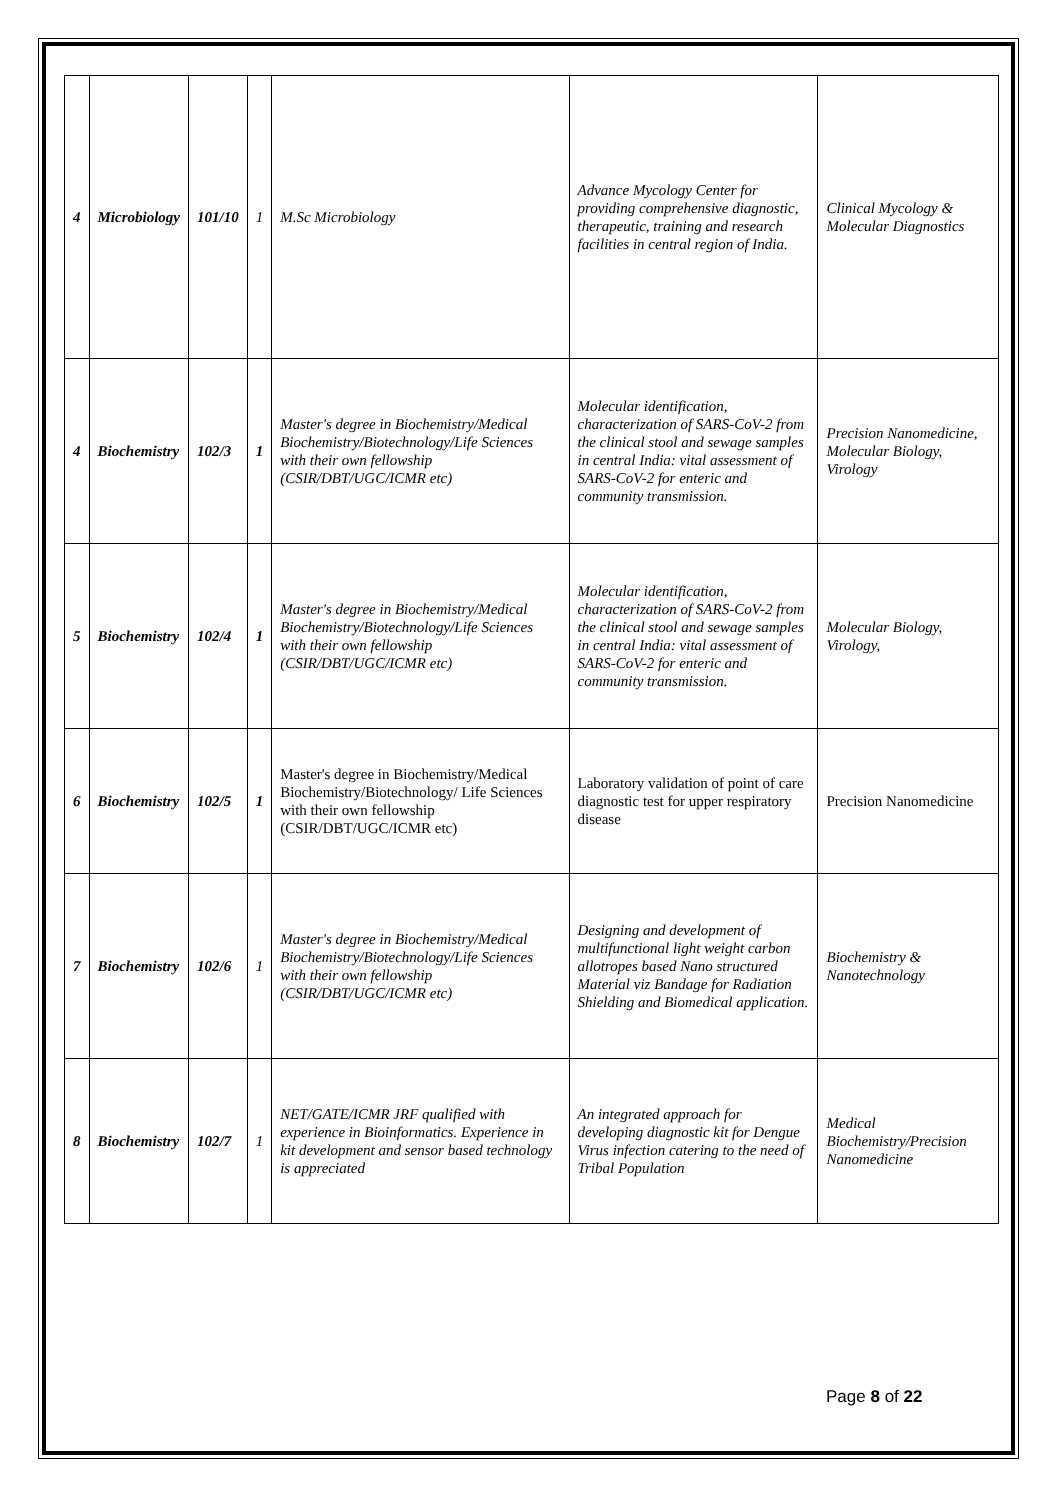| 4 | Microbiology | 101/10 | 1 | M.Sc Microbiology | Advance Mycology Center for providing comprehensive diagnostic, therapeutic, training and research facilities in central region of India. | Clinical Mycology & Molecular Diagnostics |
| 4 | Biochemistry | 102/3 | 1 | Master's degree in Biochemistry/Medical Biochemistry/Biotechnology/Life Sciences with their own fellowship (CSIR/DBT/UGC/ICMR etc) | Molecular identification, characterization of SARS-CoV-2 from the clinical stool and sewage samples in central India: vital assessment of SARS-CoV-2 for enteric and community transmission. | Precision Nanomedicine, Molecular Biology, Virology |
| 5 | Biochemistry | 102/4 | 1 | Master's degree in Biochemistry/Medical Biochemistry/Biotechnology/Life Sciences with their own fellowship (CSIR/DBT/UGC/ICMR etc) | Molecular identification, characterization of SARS-CoV-2 from the clinical stool and sewage samples in central India: vital assessment of SARS-CoV-2 for enteric and community transmission. | Molecular Biology, Virology, |
| 6 | Biochemistry | 102/5 | 1 | Master's degree in Biochemistry/Medical Biochemistry/Biotechnology/ Life Sciences with their own fellowship (CSIR/DBT/UGC/ICMR etc) | Laboratory validation of point of care diagnostic test for upper respiratory disease | Precision Nanomedicine |
| 7 | Biochemistry | 102/6 | 1 | Master's degree in Biochemistry/Medical Biochemistry/Biotechnology/Life Sciences with their own fellowship (CSIR/DBT/UGC/ICMR etc) | Designing and development of multifunctional light weight carbon allotropes based Nano structured Material viz Bandage for Radiation Shielding and Biomedical application. | Biochemistry & Nanotechnology |
| 8 | Biochemistry | 102/7 | 1 | NET/GATE/ICMR JRF qualified with experience in Bioinformatics. Experience in kit development and sensor based technology is appreciated | An integrated approach for developing diagnostic kit for Dengue Virus infection catering to the need of Tribal Population | Medical Biochemistry/Precision Nanomedicine |
Page 8 of 22